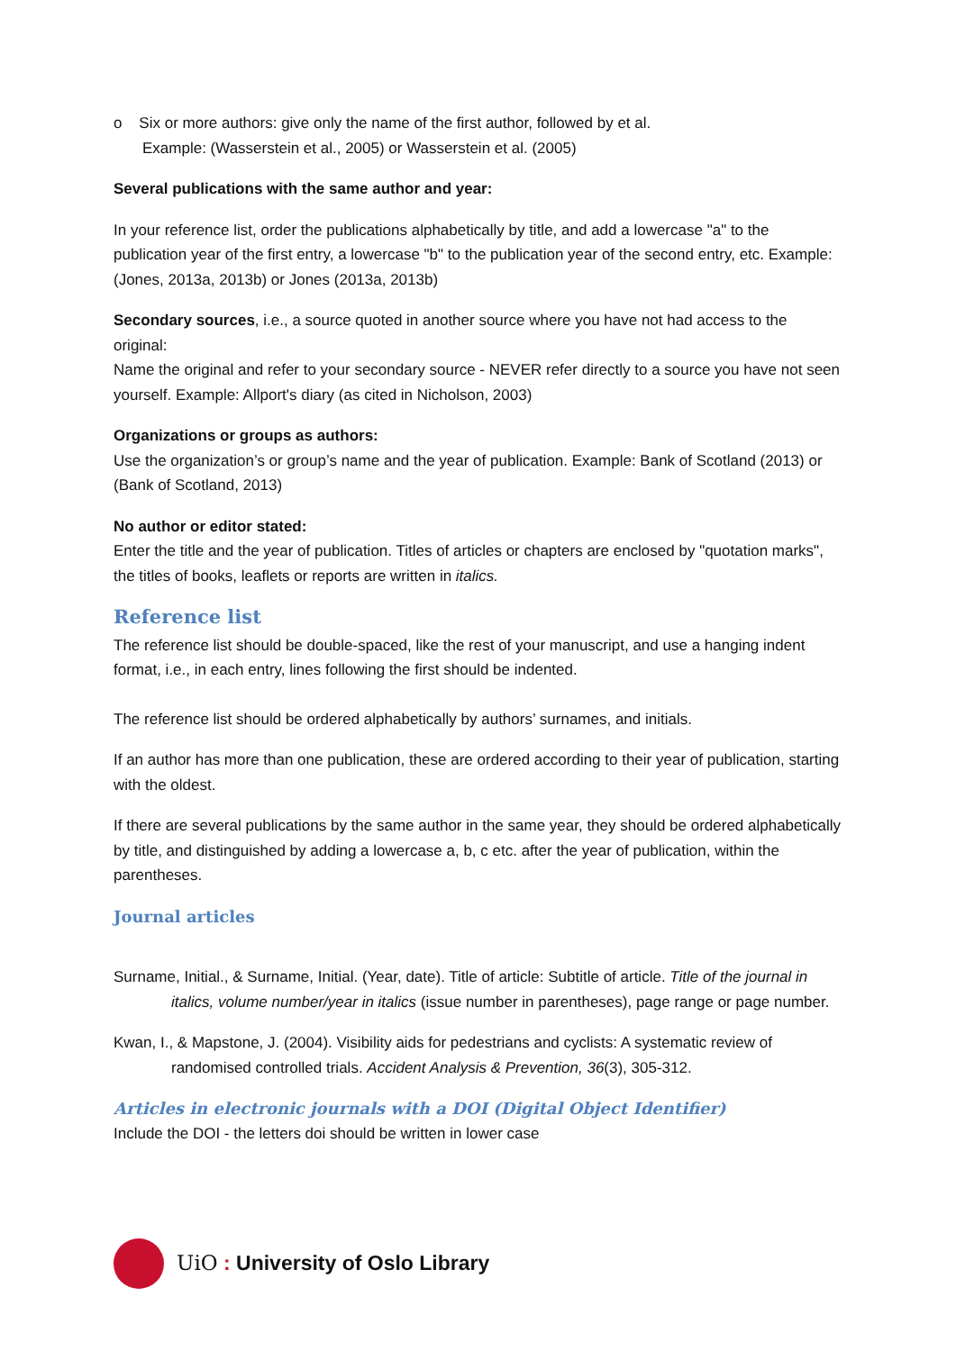o Six or more authors: give only the name of the first author, followed by et al.
Example: (Wasserstein et al., 2005) or Wasserstein et al. (2005)
Several publications with the same author and year:
In your reference list, order the publications alphabetically by title, and add a lowercase "a" to the publication year of the first entry, a lowercase "b" to the publication year of the second entry, etc. Example: (Jones, 2013a, 2013b) or Jones (2013a, 2013b)
Secondary sources, i.e., a source quoted in another source where you have not had access to the original:
Name the original and refer to your secondary source - NEVER refer directly to a source you have not seen yourself. Example: Allport's diary (as cited in Nicholson, 2003)
Organizations or groups as authors:
Use the organization’s or group’s name and the year of publication. Example: Bank of Scotland (2013) or (Bank of Scotland, 2013)
No author or editor stated:
Enter the title and the year of publication. Titles of articles or chapters are enclosed by "quotation marks", the titles of books, leaflets or reports are written in italics.
Reference list
The reference list should be double-spaced, like the rest of your manuscript, and use a hanging indent format, i.e., in each entry, lines following the first should be indented.
The reference list should be ordered alphabetically by authors’ surnames, and initials.
If an author has more than one publication, these are ordered according to their year of publication, starting with the oldest.
If there are several publications by the same author in the same year, they should be ordered alphabetically by title, and distinguished by adding a lowercase a, b, c etc. after the year of publication, within the parentheses.
Journal articles
Surname, Initial., & Surname, Initial. (Year, date). Title of article: Subtitle of article. Title of the journal in italics, volume number/year in italics (issue number in parentheses), page range or page number.
Kwan, I., & Mapstone, J. (2004). Visibility aids for pedestrians and cyclists: A systematic review of randomised controlled trials. Accident Analysis & Prevention, 36(3), 305-312.
Articles in electronic journals with a DOI (Digital Object Identifier)
Include the DOI - the letters doi should be written in lower case
UiO : University of Oslo Library